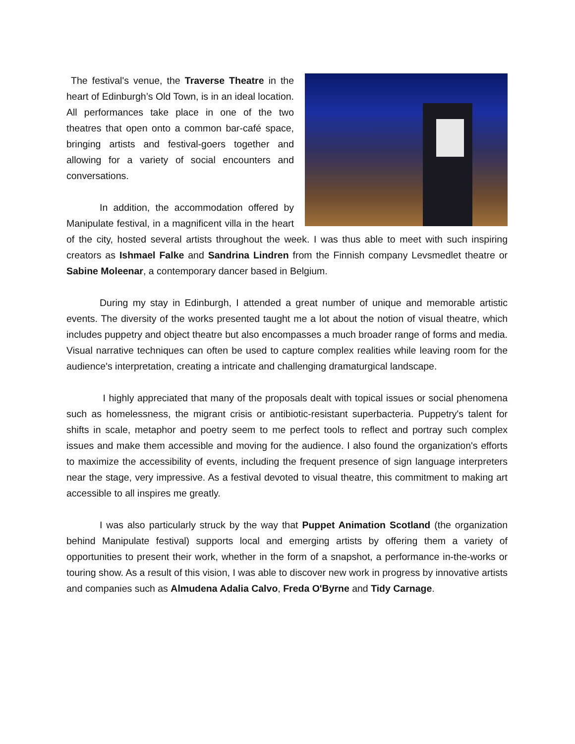The festival's venue, the Traverse Theatre in the heart of Edinburgh’s Old Town, is in an ideal location. All performances take place in one of the two theatres that open onto a common bar-café space, bringing artists and festival-goers together and allowing for a variety of social encounters and conversations.
In addition, the accommodation offered by Manipulate festival, in a magnificent villa in the heart of the city, hosted several artists throughout the week. I was thus able to meet with such inspiring creators as Ishmael Falke and Sandrina Lindren from the Finnish company Levsmedlet theatre or Sabine Moleenar, a contemporary dancer based in Belgium.
During my stay in Edinburgh, I attended a great number of unique and memorable artistic events. The diversity of the works presented taught me a lot about the notion of visual theatre, which includes puppetry and object theatre but also encompasses a much broader range of forms and media. Visual narrative techniques can often be used to capture complex realities while leaving room for the audience's interpretation, creating a intricate and challenging dramaturgical landscape.
I highly appreciated that many of the proposals dealt with topical issues or social phenomena such as homelessness, the migrant crisis or antibiotic-resistant superbacteria. Puppetry's talent for shifts in scale, metaphor and poetry seem to me perfect tools to reflect and portray such complex issues and make them accessible and moving for the audience. I also found the organization's efforts to maximize the accessibility of events, including the frequent presence of sign language interpreters near the stage, very impressive. As a festival devoted to visual theatre, this commitment to making art accessible to all inspires me greatly.
I was also particularly struck by the way that Puppet Animation Scotland (the organization behind Manipulate festival) supports local and emerging artists by offering them a variety of opportunities to present their work, whether in the form of a snapshot, a performance in-the-works or touring show. As a result of this vision, I was able to discover new work in progress by innovative artists and companies such as Almudena Adalia Calvo, Freda O'Byrne and Tidy Carnage.